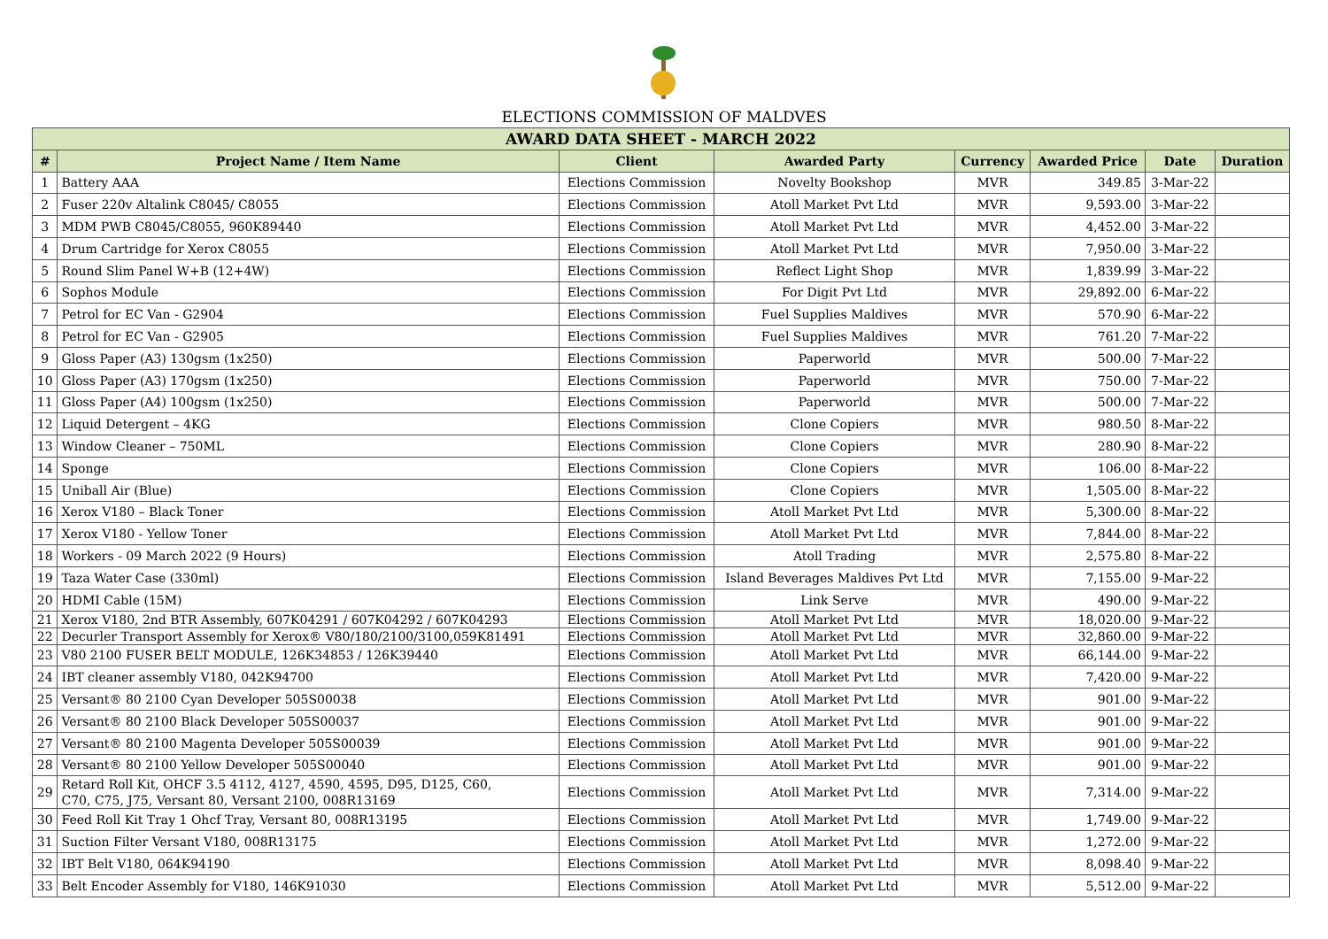ELECTIONS COMMISSION OF MALDVES
| AWARD DATA SHEET - MARCH 2022 | | | | | | | |
| --- | --- | --- | --- | --- | --- | --- | --- |
| # | Project Name / Item Name | Client | Awarded Party | Currency | Awarded Price | Date | Duration |
| 1 | Battery AAA | Elections Commission | Novelty Bookshop | MVR | 349.85 | 3-Mar-22 | |
| 2 | Fuser 220v Altalink C8045/ C8055 | Elections Commission | Atoll Market Pvt Ltd | MVR | 9,593.00 | 3-Mar-22 | |
| 3 | MDM PWB C8045/C8055, 960K89440 | Elections Commission | Atoll Market Pvt Ltd | MVR | 4,452.00 | 3-Mar-22 | |
| 4 | Drum Cartridge for Xerox C8055 | Elections Commission | Atoll Market Pvt Ltd | MVR | 7,950.00 | 3-Mar-22 | |
| 5 | Round Slim Panel W+B (12+4W) | Elections Commission | Reflect Light Shop | MVR | 1,839.99 | 3-Mar-22 | |
| 6 | Sophos Module | Elections Commission | For Digit Pvt Ltd | MVR | 29,892.00 | 6-Mar-22 | |
| 7 | Petrol for EC Van - G2904 | Elections Commission | Fuel Supplies Maldives | MVR | 570.90 | 6-Mar-22 | |
| 8 | Petrol for EC Van - G2905 | Elections Commission | Fuel Supplies Maldives | MVR | 761.20 | 7-Mar-22 | |
| 9 | Gloss Paper (A3) 130gsm (1x250) | Elections Commission | Paperworld | MVR | 500.00 | 7-Mar-22 | |
| 10 | Gloss Paper (A3) 170gsm (1x250) | Elections Commission | Paperworld | MVR | 750.00 | 7-Mar-22 | |
| 11 | Gloss Paper (A4) 100gsm (1x250) | Elections Commission | Paperworld | MVR | 500.00 | 7-Mar-22 | |
| 12 | Liquid Detergent – 4KG | Elections Commission | Clone Copiers | MVR | 980.50 | 8-Mar-22 | |
| 13 | Window Cleaner – 750ML | Elections Commission | Clone Copiers | MVR | 280.90 | 8-Mar-22 | |
| 14 | Sponge | Elections Commission | Clone Copiers | MVR | 106.00 | 8-Mar-22 | |
| 15 | Uniball Air (Blue) | Elections Commission | Clone Copiers | MVR | 1,505.00 | 8-Mar-22 | |
| 16 | Xerox V180 – Black Toner | Elections Commission | Atoll Market Pvt Ltd | MVR | 5,300.00 | 8-Mar-22 | |
| 17 | Xerox V180 - Yellow Toner | Elections Commission | Atoll Market Pvt Ltd | MVR | 7,844.00 | 8-Mar-22 | |
| 18 | Workers - 09 March 2022 (9 Hours) | Elections Commission | Atoll Trading | MVR | 2,575.80 | 8-Mar-22 | |
| 19 | Taza Water Case (330ml) | Elections Commission | Island Beverages Maldives Pvt Ltd | MVR | 7,155.00 | 9-Mar-22 | |
| 20 | HDMI Cable (15M) | Elections Commission | Link Serve | MVR | 490.00 | 9-Mar-22 | |
| 21 | Xerox V180, 2nd BTR Assembly, 607K04291 / 607K04292 / 607K04293 | Elections Commission | Atoll Market Pvt Ltd | MVR | 18,020.00 | 9-Mar-22 | |
| 22 | Decurler Transport Assembly for Xerox® V80/180/2100/3100,059K81491 | Elections Commission | Atoll Market Pvt Ltd | MVR | 32,860.00 | 9-Mar-22 | |
| 23 | V80 2100 FUSER BELT MODULE, 126K34853 / 126K39440 | Elections Commission | Atoll Market Pvt Ltd | MVR | 66,144.00 | 9-Mar-22 | |
| 24 | IBT cleaner assembly V180, 042K94700 | Elections Commission | Atoll Market Pvt Ltd | MVR | 7,420.00 | 9-Mar-22 | |
| 25 | Versant® 80 2100 Cyan Developer 505S00038 | Elections Commission | Atoll Market Pvt Ltd | MVR | 901.00 | 9-Mar-22 | |
| 26 | Versant® 80 2100 Black Developer 505S00037 | Elections Commission | Atoll Market Pvt Ltd | MVR | 901.00 | 9-Mar-22 | |
| 27 | Versant® 80 2100 Magenta Developer 505S00039 | Elections Commission | Atoll Market Pvt Ltd | MVR | 901.00 | 9-Mar-22 | |
| 28 | Versant® 80 2100 Yellow Developer 505S00040 | Elections Commission | Atoll Market Pvt Ltd | MVR | 901.00 | 9-Mar-22 | |
| 29 | Retard Roll Kit, OHCF 3.5 4112, 4127, 4590, 4595, D95, D125, C60, C70, C75, J75, Versant 80, Versant 2100, 008R13169 | Elections Commission | Atoll Market Pvt Ltd | MVR | 7,314.00 | 9-Mar-22 | |
| 30 | Feed Roll Kit Tray 1 Ohcf Tray, Versant 80, 008R13195 | Elections Commission | Atoll Market Pvt Ltd | MVR | 1,749.00 | 9-Mar-22 | |
| 31 | Suction Filter Versant V180, 008R13175 | Elections Commission | Atoll Market Pvt Ltd | MVR | 1,272.00 | 9-Mar-22 | |
| 32 | IBT Belt V180, 064K94190 | Elections Commission | Atoll Market Pvt Ltd | MVR | 8,098.40 | 9-Mar-22 | |
| 33 | Belt Encoder Assembly for V180, 146K91030 | Elections Commission | Atoll Market Pvt Ltd | MVR | 5,512.00 | 9-Mar-22 | |